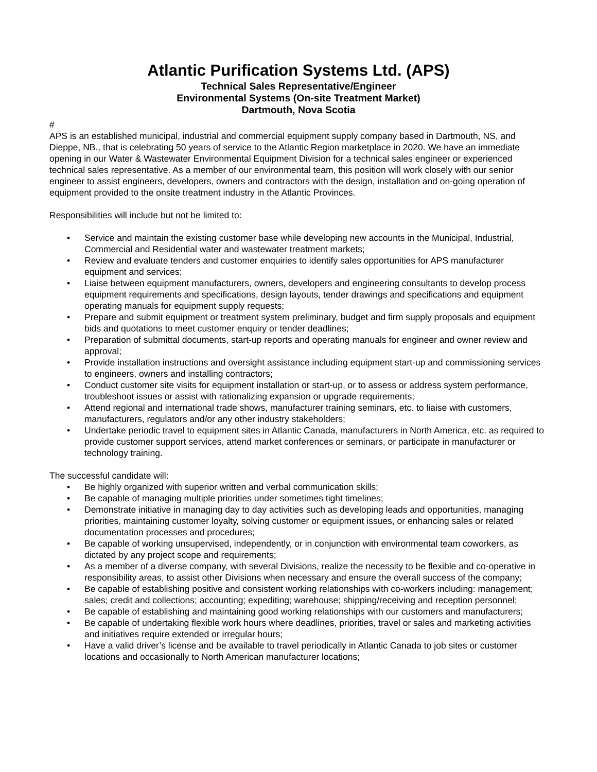Atlantic Purification Systems Ltd. (APS)
Technical Sales Representative/Engineer
Environmental Systems (On-site Treatment Market)
Dartmouth, Nova Scotia
#
APS is an established municipal, industrial and commercial equipment supply company based in Dartmouth, NS, and Dieppe, NB., that is celebrating 50 years of service to the Atlantic Region marketplace in 2020. We have an immediate opening in our Water & Wastewater Environmental Equipment Division for a technical sales engineer or experienced technical sales representative. As a member of our environmental team, this position will work closely with our senior engineer to assist engineers, developers, owners and contractors with the design, installation and on-going operation of equipment provided to the onsite treatment industry in the Atlantic Provinces.
Responsibilities will include but not be limited to:
• Service and maintain the existing customer base while developing new accounts in the Municipal, Industrial, Commercial and Residential water and wastewater treatment markets;
• Review and evaluate tenders and customer enquiries to identify sales opportunities for APS manufacturer equipment and services;
• Liaise between equipment manufacturers, owners, developers and engineering consultants to develop process equipment requirements and specifications, design layouts, tender drawings and specifications and equipment operating manuals for equipment supply requests;
• Prepare and submit equipment or treatment system preliminary, budget and firm supply proposals and equipment bids and quotations to meet customer enquiry or tender deadlines;
• Preparation of submittal documents, start-up reports and operating manuals for engineer and owner review and approval;
• Provide installation instructions and oversight assistance including equipment start-up and commissioning services to engineers, owners and installing contractors;
• Conduct customer site visits for equipment installation or start-up, or to assess or address system performance, troubleshoot issues or assist with rationalizing expansion or upgrade requirements;
• Attend regional and international trade shows, manufacturer training seminars, etc. to liaise with customers, manufacturers, regulators and/or any other industry stakeholders;
• Undertake periodic travel to equipment sites in Atlantic Canada, manufacturers in North America, etc. as required to provide customer support services, attend market conferences or seminars, or participate in manufacturer or technology training.
The successful candidate will:
• Be highly organized with superior written and verbal communication skills;
• Be capable of managing multiple priorities under sometimes tight timelines;
• Demonstrate initiative in managing day to day activities such as developing leads and opportunities, managing priorities, maintaining customer loyalty, solving customer or equipment issues, or enhancing sales or related documentation processes and procedures;
• Be capable of working unsupervised, independently, or in conjunction with environmental team coworkers, as dictated by any project scope and requirements;
• As a member of a diverse company, with several Divisions, realize the necessity to be flexible and co-operative in responsibility areas, to assist other Divisions when necessary and ensure the overall success of the company;
• Be capable of establishing positive and consistent working relationships with co-workers including: management; sales; credit and collections; accounting; expediting; warehouse; shipping/receiving and reception personnel;
• Be capable of establishing and maintaining good working relationships with our customers and manufacturers;
• Be capable of undertaking flexible work hours where deadlines, priorities, travel or sales and marketing activities and initiatives require extended or irregular hours;
• Have a valid driver’s license and be available to travel periodically in Atlantic Canada to job sites or customer locations and occasionally to North American manufacturer locations;